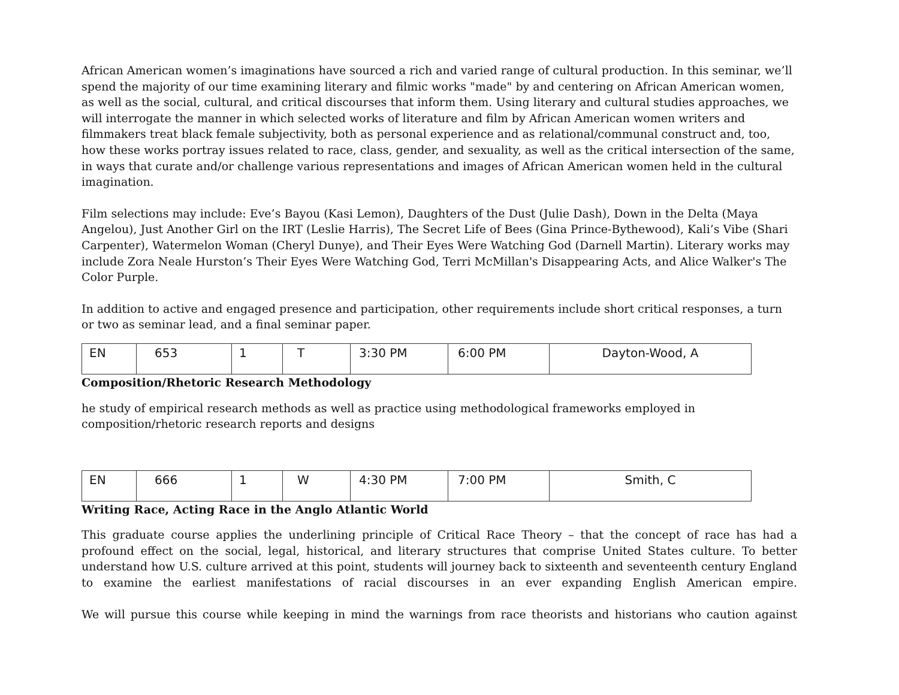African American women’s imaginations have sourced a rich and varied range of cultural production. In this seminar, we’ll spend the majority of our time examining literary and filmic works "made" by and centering on African American women, as well as the social, cultural, and critical discourses that inform them. Using literary and cultural studies approaches, we will interrogate the manner in which selected works of literature and film by African American women writers and filmmakers treat black female subjectivity, both as personal experience and as relational/communal construct and, too, how these works portray issues related to race, class, gender, and sexuality, as well as the critical intersection of the same, in ways that curate and/or challenge various representations and images of African American women held in the cultural imagination.
Film selections may include: Eve’s Bayou (Kasi Lemon), Daughters of the Dust (Julie Dash), Down in the Delta (Maya Angelou), Just Another Girl on the IRT (Leslie Harris), The Secret Life of Bees (Gina Prince-Bythewood), Kali’s Vibe (Shari Carpenter), Watermelon Woman (Cheryl Dunye), and Their Eyes Were Watching God (Darnell Martin). Literary works may include Zora Neale Hurston’s Their Eyes Were Watching God, Terri McMillan's Disappearing Acts, and Alice Walker's The Color Purple.
In addition to active and engaged presence and participation, other requirements include short critical responses, a turn or two as seminar lead, and a final seminar paper.
| EN | 653 | 1 | T | 3:30 PM | 6:00 PM | Dayton-Wood, A |
Composition/Rhetoric Research Methodology
he study of empirical research methods as well as practice using methodological frameworks employed in composition/rhetoric research reports and designs
| EN | 666 | 1 | W | 4:30 PM | 7:00 PM | Smith, C |
Writing Race, Acting Race in the Anglo Atlantic World
This graduate course applies the underlining principle of Critical Race Theory – that the concept of race has had a profound effect on the social, legal, historical, and literary structures that comprise United States culture. To better understand how U.S. culture arrived at this point, students will journey back to sixteenth and seventeenth century England to examine the earliest manifestations of racial discourses in an ever expanding English American empire.
We will pursue this course while keeping in mind the warnings from race theorists and historians who caution against